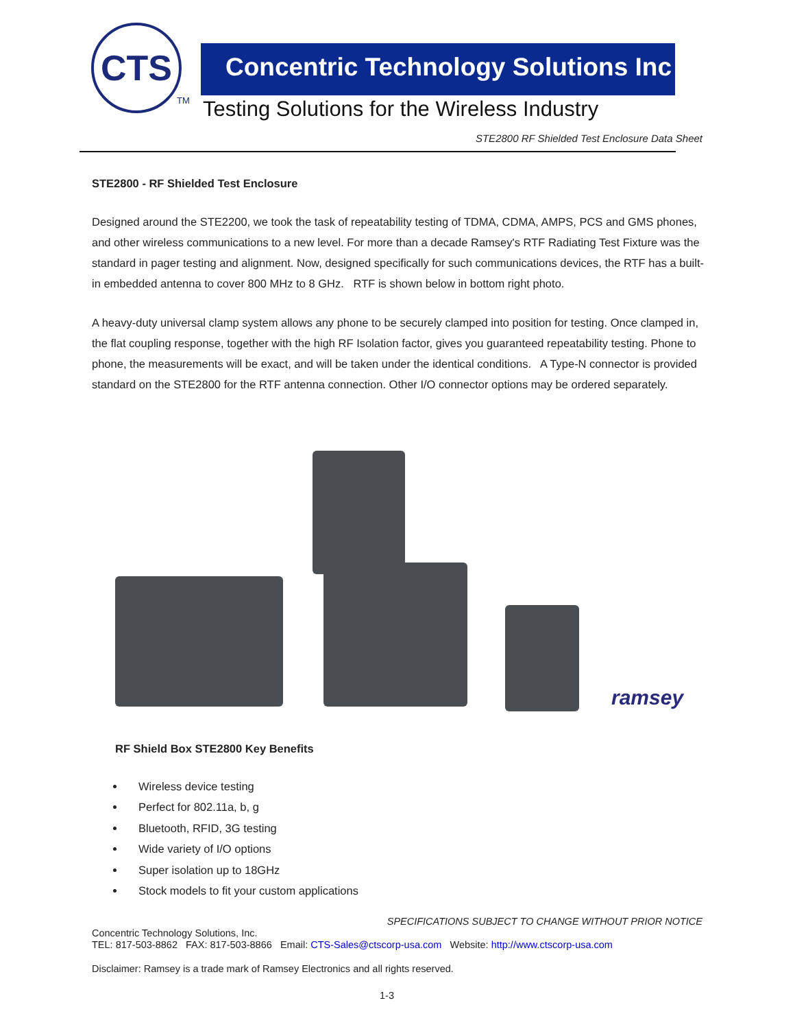CTS
TM
Concentric Technology Solutions Inc
Testing Solutions for the Wireless Industry
STE2800 RF Shielded Test Enclosure Data Sheet
STE2800 - RF Shielded Test Enclosure
Designed around the STE2200, we took the task of repeatability testing of TDMA, CDMA, AMPS, PCS and GMS phones, and other wireless communications to a new level. For more than a decade Ramsey's RTF Radiating Test Fixture was the standard in pager testing and alignment. Now, designed specifically for such communications devices, the RTF has a built-in embedded antenna to cover 800 MHz to 8 GHz. RTF is shown below in bottom right photo.
A heavy-duty universal clamp system allows any phone to be securely clamped into position for testing. Once clamped in, the flat coupling response, together with the high RF Isolation factor, gives you guaranteed repeatability testing. Phone to phone, the measurements will be exact, and will be taken under the identical conditions. A Type-N connector is provided standard on the STE2800 for the RTF antenna connection. Other I/O connector options may be ordered separately.
ramsey
RF Shield Box STE2800 Key Benefits
Wireless device testing
Perfect for 802.11a, b, g
Bluetooth, RFID, 3G testing
Wide variety of I/O options
Super isolation up to 18GHz
Stock models to fit your custom applications
SPECIFICATIONS SUBJECT TO CHANGE WITHOUT PRIOR NOTICE
Concentric Technology Solutions, Inc.
TEL: 817-503-8862 FAX: 817-503-8866 Email: CTS-Sales@ctscorp-usa.com Website: http://www.ctscorp-usa.com
Disclaimer: Ramsey is a trade mark of Ramsey Electronics and all rights reserved.
1-3